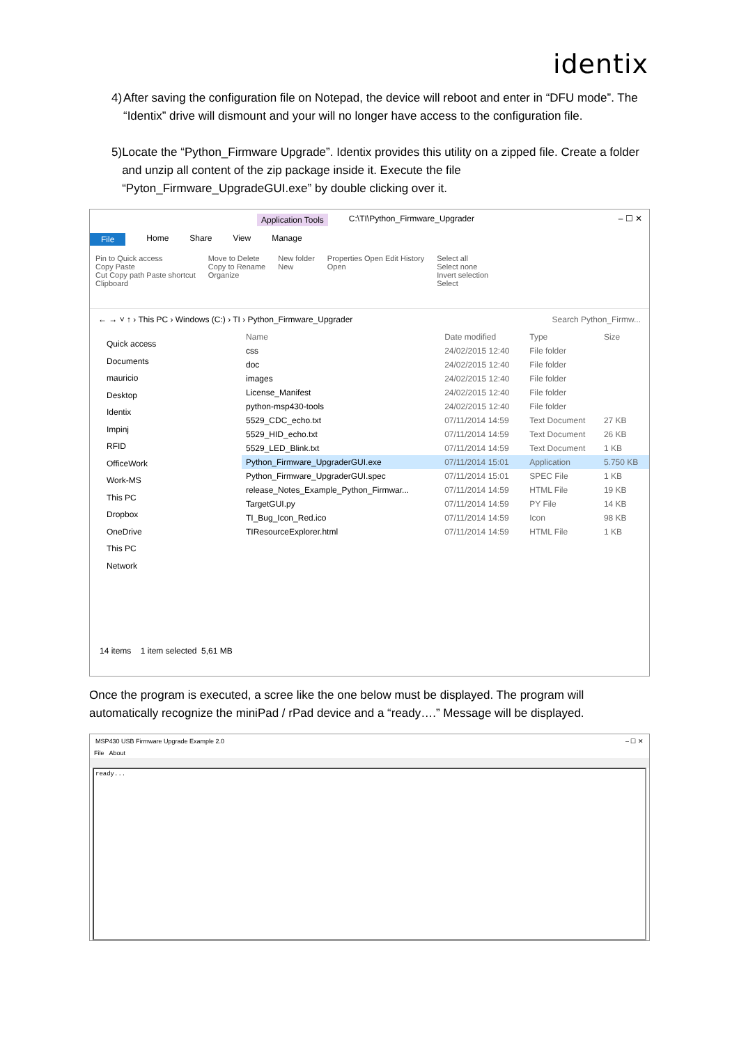identix
4) After saving the configuration file on Notepad, the device will reboot and enter in “DFU mode”. The “Identix” drive will dismount and your will no longer have access to the configuration file.
5) Locate the “Python_Firmware Upgrade”. Identix provides this utility on a zipped file. Create a folder and unzip all content of the zip package inside it. Execute the file “Pyton_Firmware_UpgradeGUI.exe” by double clicking over it.
Application Tools C:\TI\Python_Firmware_Upgrader – ☐ ✕
File Home Share View Manage
Pin to Quick access
Copy Paste
Cut Copy path Paste shortcut
Clipboard
Move to Delete
Copy to Rename
Organize
New folder
New
Properties Open Edit History
Open
Select all
Select none
Invert selection
Select
← → ˅ ↑ › This PC › Windows (C:) › TI › Python_Firmware_Upgrader Search Python_Firmw...
Quick access
Documents
mauricio
Desktop
Identix
Impinj
RFID
OfficeWork
Work-MS
This PC
Dropbox
OneDrive
This PC
Network
| Name | Date modified | Type | Size |
| --- | --- | --- | --- |
| css | 24/02/2015 12:40 | File folder | |
| doc | 24/02/2015 12:40 | File folder | |
| images | 24/02/2015 12:40 | File folder | |
| License_Manifest | 24/02/2015 12:40 | File folder | |
| python-msp430-tools | 24/02/2015 12:40 | File folder | |
| 5529_CDC_echo.txt | 07/11/2014 14:59 | Text Document | 27 KB |
| 5529_HID_echo.txt | 07/11/2014 14:59 | Text Document | 26 KB |
| 5529_LED_Blink.txt | 07/11/2014 14:59 | Text Document | 1 KB |
| Python_Firmware_UpgraderGUI.exe | 07/11/2014 15:01 | Application | 5.750 KB |
| Python_Firmware_UpgraderGUI.spec | 07/11/2014 15:01 | SPEC File | 1 KB |
| release_Notes_Example_Python_Firmwar... | 07/11/2014 14:59 | HTML File | 19 KB |
| TargetGUI.py | 07/11/2014 14:59 | PY File | 14 KB |
| TI_Bug_Icon_Red.ico | 07/11/2014 14:59 | Icon | 98 KB |
| TIResourceExplorer.html | 07/11/2014 14:59 | HTML File | 1 KB |
14 items 1 item selected 5,61 MB
Once the program is executed, a scree like the one below must be displayed. The program will automatically recognize the miniPad / rPad device and a “ready….” Message will be displayed.
MSP430 USB Firmware Upgrade Example 2.0 – ☐ ✕
File About
ready...